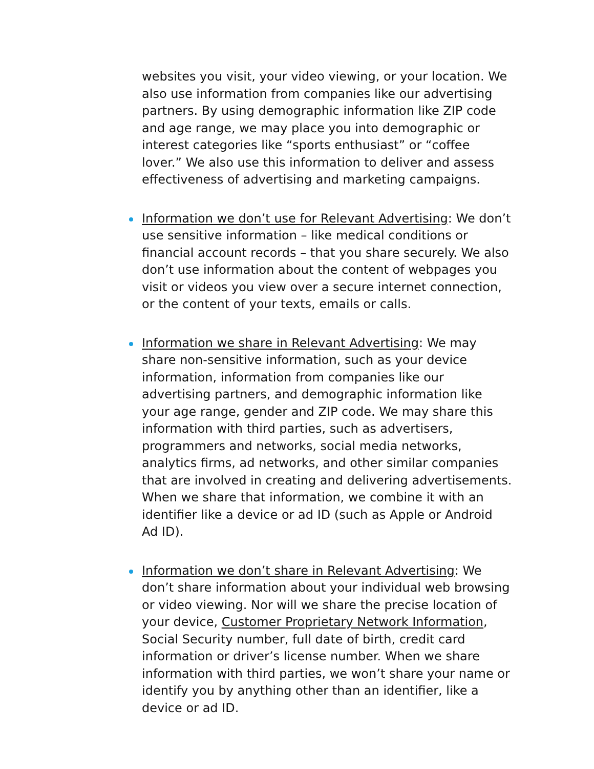websites you visit, your video viewing, or your location. We also use information from companies like our advertising partners. By using demographic information like ZIP code and age range, we may place you into demographic or interest categories like “sports enthusiast” or “coffee lover.” We also use this information to deliver and assess effectiveness of advertising and marketing campaigns.
Information we don’t use for Relevant Advertising: We don’t use sensitive information – like medical conditions or financial account records – that you share securely. We also don’t use information about the content of webpages you visit or videos you view over a secure internet connection, or the content of your texts, emails or calls.
Information we share in Relevant Advertising: We may share non-sensitive information, such as your device information, information from companies like our advertising partners, and demographic information like your age range, gender and ZIP code. We may share this information with third parties, such as advertisers, programmers and networks, social media networks, analytics firms, ad networks, and other similar companies that are involved in creating and delivering advertisements. When we share that information, we combine it with an identifier like a device or ad ID (such as Apple or Android Ad ID).
Information we don’t share in Relevant Advertising: We don’t share information about your individual web browsing or video viewing. Nor will we share the precise location of your device, Customer Proprietary Network Information, Social Security number, full date of birth, credit card information or driver’s license number. When we share information with third parties, we won’t share your name or identify you by anything other than an identifier, like a device or ad ID.